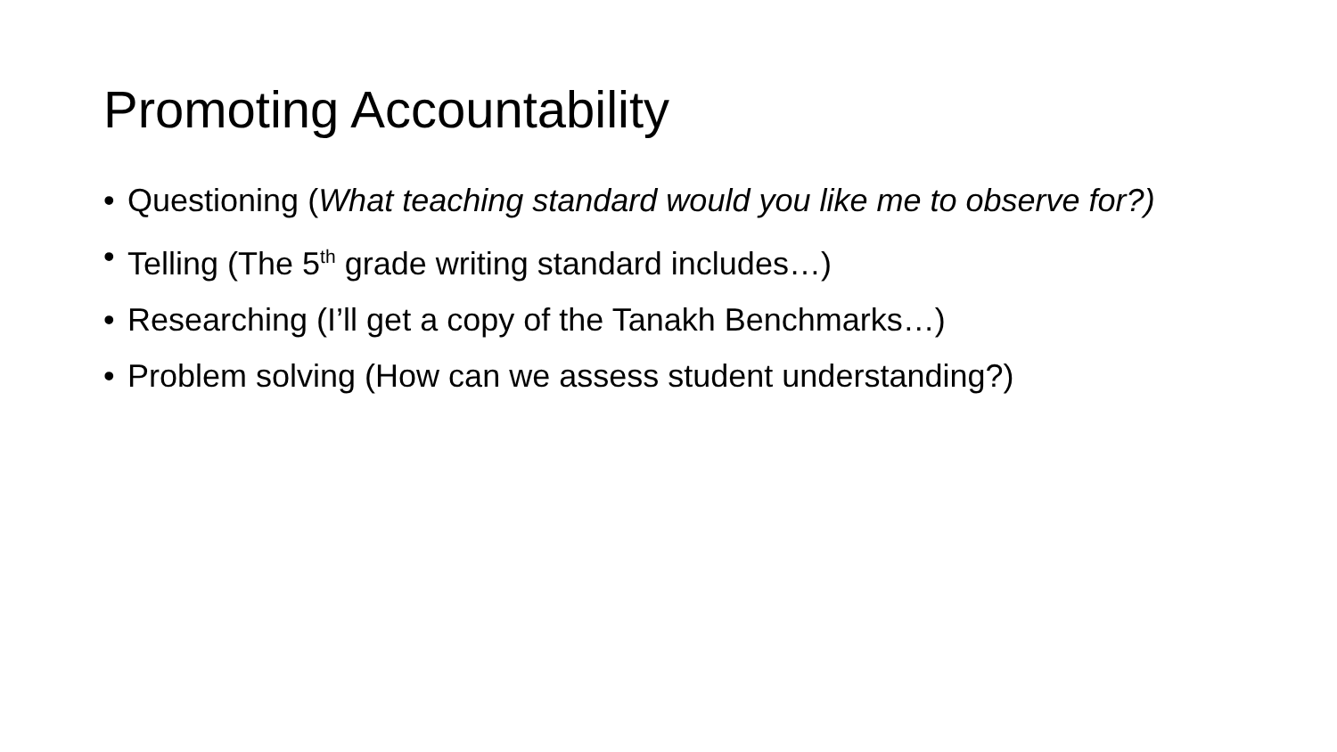Promoting Accountability
• Questioning (What teaching standard would you like me to observe for?)
• Telling (The 5<sup>th</sup> grade writing standard includes…)
• Researching (I’ll get a copy of the Tanakh Benchmarks…)
• Problem solving (How can we assess student understanding?)